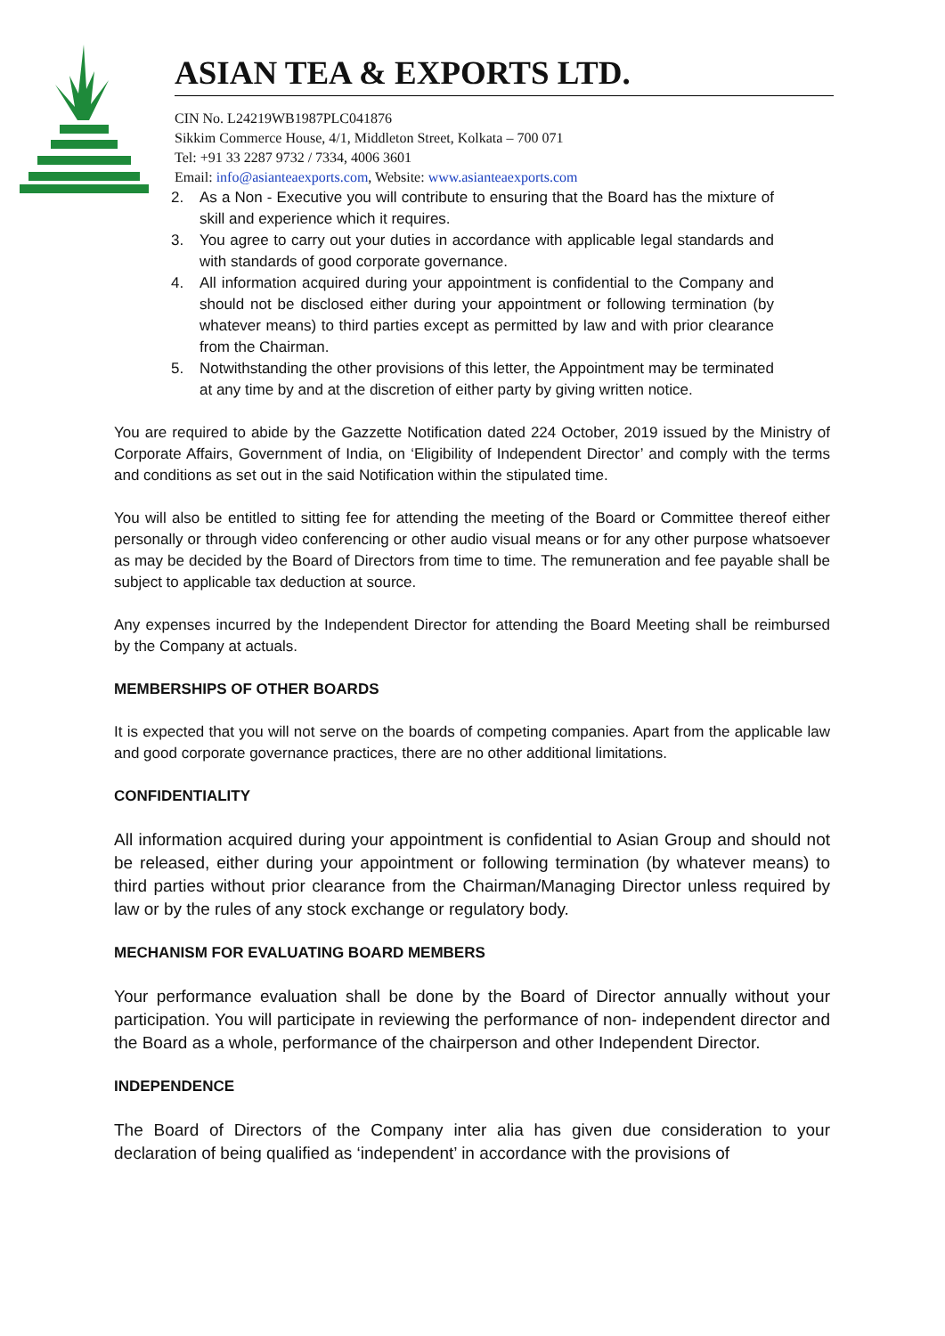ASIAN TEA & EXPORTS LTD.
CIN No. L24219WB1987PLC041876
Sikkim Commerce House, 4/1, Middleton Street, Kolkata – 700 071
Tel: +91 33 2287 9732 / 7334, 4006 3601
Email: info@asianteaexports.com, Website: www.asianteaexports.com
2. As a Non - Executive you will contribute to ensuring that the Board has the mixture of skill and experience which it requires.
3. You agree to carry out your duties in accordance with applicable legal standards and with standards of good corporate governance.
4. All information acquired during your appointment is confidential to the Company and should not be disclosed either during your appointment or following termination (by whatever means) to third parties except as permitted by law and with prior clearance from the Chairman.
5. Notwithstanding the other provisions of this letter, the Appointment may be terminated at any time by and at the discretion of either party by giving written notice.
You are required to abide by the Gazzette Notification dated 224 October, 2019 issued by the Ministry of Corporate Affairs, Government of India, on ‘Eligibility of Independent Director’ and comply with the terms and conditions as set out in the said Notification within the stipulated time.
You will also be entitled to sitting fee for attending the meeting of the Board or Committee thereof either personally or through video conferencing or other audio visual means or for any other purpose whatsoever as may be decided by the Board of Directors from time to time. The remuneration and fee payable shall be subject to applicable tax deduction at source.
Any expenses incurred by the Independent Director for attending the Board Meeting shall be reimbursed by the Company at actuals.
MEMBERSHIPS OF OTHER BOARDS
It is expected that you will not serve on the boards of competing companies. Apart from the applicable law and good corporate governance practices, there are no other additional limitations.
CONFIDENTIALITY
All information acquired during your appointment is confidential to Asian Group and should not be released, either during your appointment or following termination (by whatever means) to third parties without prior clearance from the Chairman/Managing Director unless required by law or by the rules of any stock exchange or regulatory body.
MECHANISM FOR EVALUATING BOARD MEMBERS
Your performance evaluation shall be done by the Board of Director annually without your participation. You will participate in reviewing the performance of non- independent director and the Board as a whole, performance of the chairperson and other Independent Director.
INDEPENDENCE
The Board of Directors of the Company inter alia has given due consideration to your declaration of being qualified as ‘independent’ in accordance with the provisions of